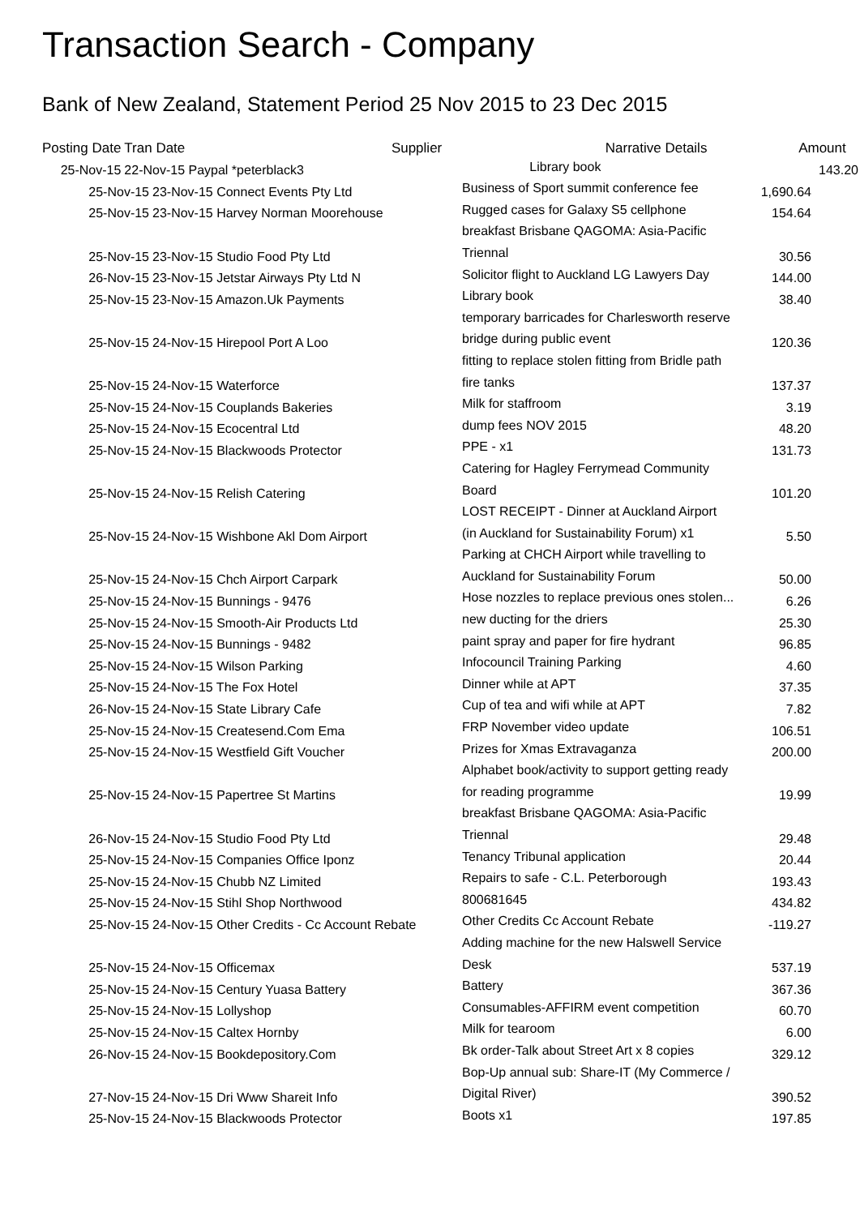Transaction Search - Company
Bank of New Zealand, Statement Period 25 Nov 2015 to 23 Dec 2015
| Posting Date | Tran Date | Supplier | Narrative Details | Amount |
| --- | --- | --- | --- | --- |
| 25-Nov-15 | 22-Nov-15 Paypal *peterblack3 | | Library book | 143.20 |
| 25-Nov-15 | 23-Nov-15 Connect Events Pty Ltd | Business of Sport summit conference fee | 1,690.64 |
| 25-Nov-15 | 23-Nov-15 Harvey Norman Moorehouse | Rugged cases for Galaxy S5 cellphone | 154.64 |
| 25-Nov-15 | 23-Nov-15 Studio Food Pty Ltd | breakfast Brisbane QAGOMA: Asia-Pacific Triennal | 30.56 |
| 26-Nov-15 | 23-Nov-15 Jetstar Airways Pty Ltd N | Solicitor flight to Auckland LG Lawyers Day | 144.00 |
| 25-Nov-15 | 23-Nov-15 Amazon.Uk Payments | Library book | 38.40 |
| 25-Nov-15 | 24-Nov-15 Hirepool Port A Loo | temporary barricades for Charlesworth reserve bridge during public event | 120.36 |
| 25-Nov-15 | 24-Nov-15 Waterforce | fitting to replace stolen fitting from Bridle path fire tanks | 137.37 |
| 25-Nov-15 | 24-Nov-15 Couplands Bakeries | Milk for staffroom | 3.19 |
| 25-Nov-15 | 24-Nov-15 Ecocentral Ltd | dump fees NOV 2015 | 48.20 |
| 25-Nov-15 | 24-Nov-15 Blackwoods Protector | PPE - x1 | 131.73 |
| 25-Nov-15 | 24-Nov-15 Relish Catering | Catering for Hagley Ferrymead Community Board | 101.20 |
| 25-Nov-15 | 24-Nov-15 Wishbone Akl Dom Airport | LOST RECEIPT - Dinner at Auckland Airport (in Auckland for Sustainability Forum) x1 | 5.50 |
| 25-Nov-15 | 24-Nov-15 Chch Airport Carpark | Parking at CHCH Airport while travelling to Auckland for Sustainability Forum | 50.00 |
| 25-Nov-15 | 24-Nov-15 Bunnings - 9476 | Hose nozzles to replace previous ones stolen... | 6.26 |
| 25-Nov-15 | 24-Nov-15 Smooth-Air Products Ltd | new ducting for the driers | 25.30 |
| 25-Nov-15 | 24-Nov-15 Bunnings - 9482 | paint spray and paper for fire hydrant | 96.85 |
| 25-Nov-15 | 24-Nov-15 Wilson Parking | Infocouncil Training Parking | 4.60 |
| 25-Nov-15 | 24-Nov-15 The Fox Hotel | Dinner while at APT | 37.35 |
| 26-Nov-15 | 24-Nov-15 State Library Cafe | Cup of tea and wifi while at APT | 7.82 |
| 25-Nov-15 | 24-Nov-15 Createsend.Com Ema | FRP November video update | 106.51 |
| 25-Nov-15 | 24-Nov-15 Westfield Gift Voucher | Prizes for Xmas Extravaganza | 200.00 |
| 25-Nov-15 | 24-Nov-15 Papertree St Martins | Alphabet book/activity to support getting ready for reading programme | 19.99 |
| 26-Nov-15 | 24-Nov-15 Studio Food Pty Ltd | breakfast Brisbane QAGOMA: Asia-Pacific Triennal | 29.48 |
| 25-Nov-15 | 24-Nov-15 Companies Office Iponz | Tenancy Tribunal application | 20.44 |
| 25-Nov-15 | 24-Nov-15 Chubb NZ Limited | Repairs to safe - C.L. Peterborough | 193.43 |
| 25-Nov-15 | 24-Nov-15 Stihl Shop Northwood | 800681645 | 434.82 |
| 25-Nov-15 | 24-Nov-15 Other Credits - Cc Account Rebate | Other Credits Cc Account Rebate | -119.27 |
| 25-Nov-15 | 24-Nov-15 Officemax | Adding machine for the new Halswell Service Desk | 537.19 |
| 25-Nov-15 | 24-Nov-15 Century Yuasa Battery | Battery | 367.36 |
| 25-Nov-15 | 24-Nov-15 Lollyshop | Consumables-AFFIRM event competition | 60.70 |
| 25-Nov-15 | 24-Nov-15 Caltex Hornby | Milk for tearoom | 6.00 |
| 26-Nov-15 | 24-Nov-15 Bookdepository.Com | Bk order-Talk about Street Art x 8 copies | 329.12 |
| 27-Nov-15 | 24-Nov-15 Dri Www Shareit Info | Bop-Up annual sub: Share-IT (My Commerce / Digital River) | 390.52 |
| 25-Nov-15 | 24-Nov-15 Blackwoods Protector | Boots x1 | 197.85 |